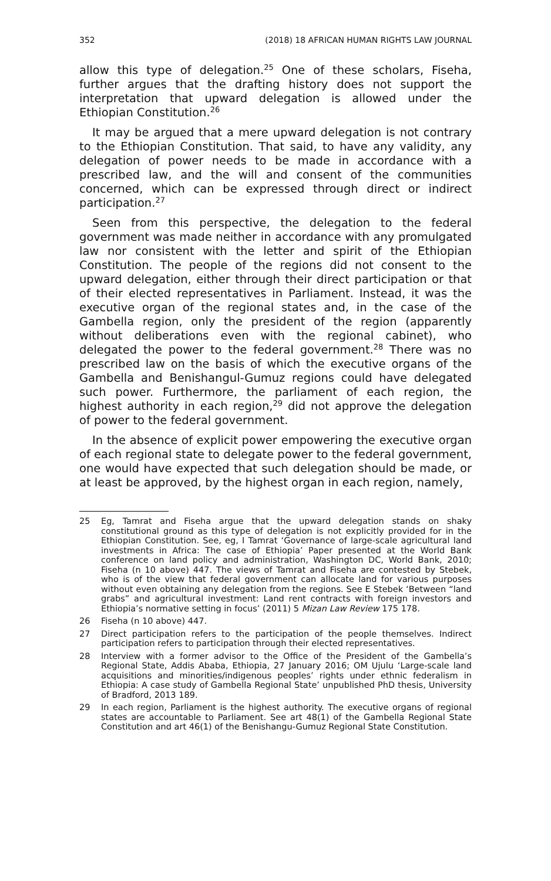352 (2018) 18 AFRICAN HUMAN RIGHTS LAW JOURNAL
allow this type of delegation.<sup>25</sup> One of these scholars, Fiseha, further argues that the drafting history does not support the interpretation that upward delegation is allowed under the Ethiopian Constitution.<sup>26</sup>
It may be argued that a mere upward delegation is not contrary to the Ethiopian Constitution. That said, to have any validity, any delegation of power needs to be made in accordance with a prescribed law, and the will and consent of the communities concerned, which can be expressed through direct or indirect participation.<sup>27</sup>
Seen from this perspective, the delegation to the federal government was made neither in accordance with any promulgated law nor consistent with the letter and spirit of the Ethiopian Constitution. The people of the regions did not consent to the upward delegation, either through their direct participation or that of their elected representatives in Parliament. Instead, it was the executive organ of the regional states and, in the case of the Gambella region, only the president of the region (apparently without deliberations even with the regional cabinet), who delegated the power to the federal government.<sup>28</sup> There was no prescribed law on the basis of which the executive organs of the Gambella and Benishangul-Gumuz regions could have delegated such power. Furthermore, the parliament of each region, the highest authority in each region,<sup>29</sup> did not approve the delegation of power to the federal government.
In the absence of explicit power empowering the executive organ of each regional state to delegate power to the federal government, one would have expected that such delegation should be made, or at least be approved, by the highest organ in each region, namely,
25 Eg, Tamrat and Fiseha argue that the upward delegation stands on shaky constitutional ground as this type of delegation is not explicitly provided for in the Ethiopian Constitution. See, eg, I Tamrat ‘Governance of large-scale agricultural land investments in Africa: The case of Ethiopia’ Paper presented at the World Bank conference on land policy and administration, Washington DC, World Bank, 2010; Fiseha (n 10 above) 447. The views of Tamrat and Fiseha are contested by Stebek, who is of the view that federal government can allocate land for various purposes without even obtaining any delegation from the regions. See E Stebek ‘Between “land grabs” and agricultural investment: Land rent contracts with foreign investors and Ethiopia’s normative setting in focus’ (2011) 5 Mizan Law Review 175 178.
26 Fiseha (n 10 above) 447.
27 Direct participation refers to the participation of the people themselves. Indirect participation refers to participation through their elected representatives.
28 Interview with a former advisor to the Office of the President of the Gambella’s Regional State, Addis Ababa, Ethiopia, 27 January 2016; OM Ujulu ‘Large-scale land acquisitions and minorities/indigenous peoples’ rights under ethnic federalism in Ethiopia: A case study of Gambella Regional State’ unpublished PhD thesis, University of Bradford, 2013 189.
29 In each region, Parliament is the highest authority. The executive organs of regional states are accountable to Parliament. See art 48(1) of the Gambella Regional State Constitution and art 46(1) of the Benishangu-Gumuz Regional State Constitution.